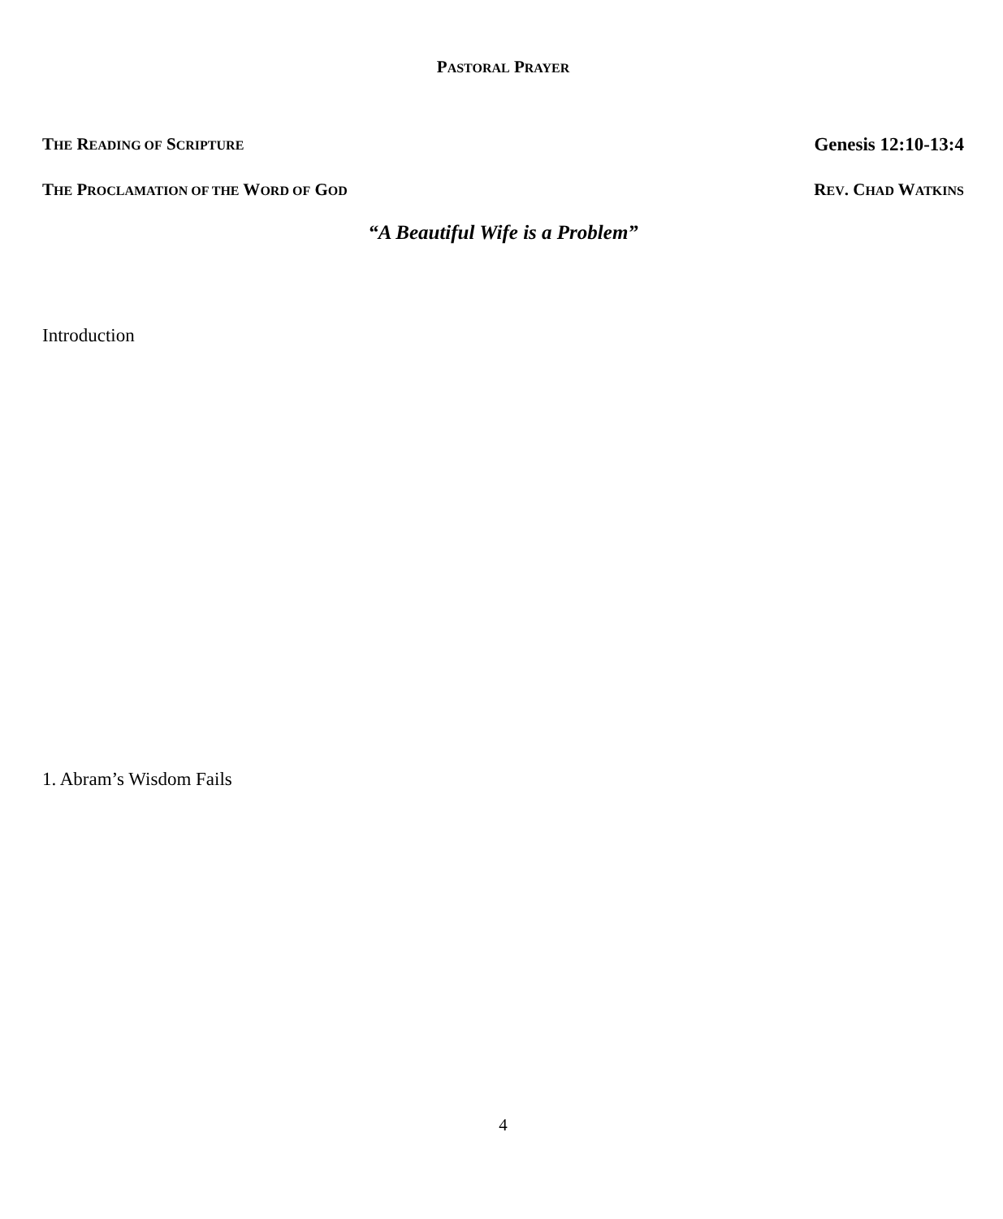PASTORAL PRAYER
THE READING OF SCRIPTURE Genesis 12:10-13:4
THE PROCLAMATION OF THE WORD OF GOD REV. CHAD WATKINS
“A Beautiful Wife is a Problem”
Introduction
1. Abram’s Wisdom Fails
4